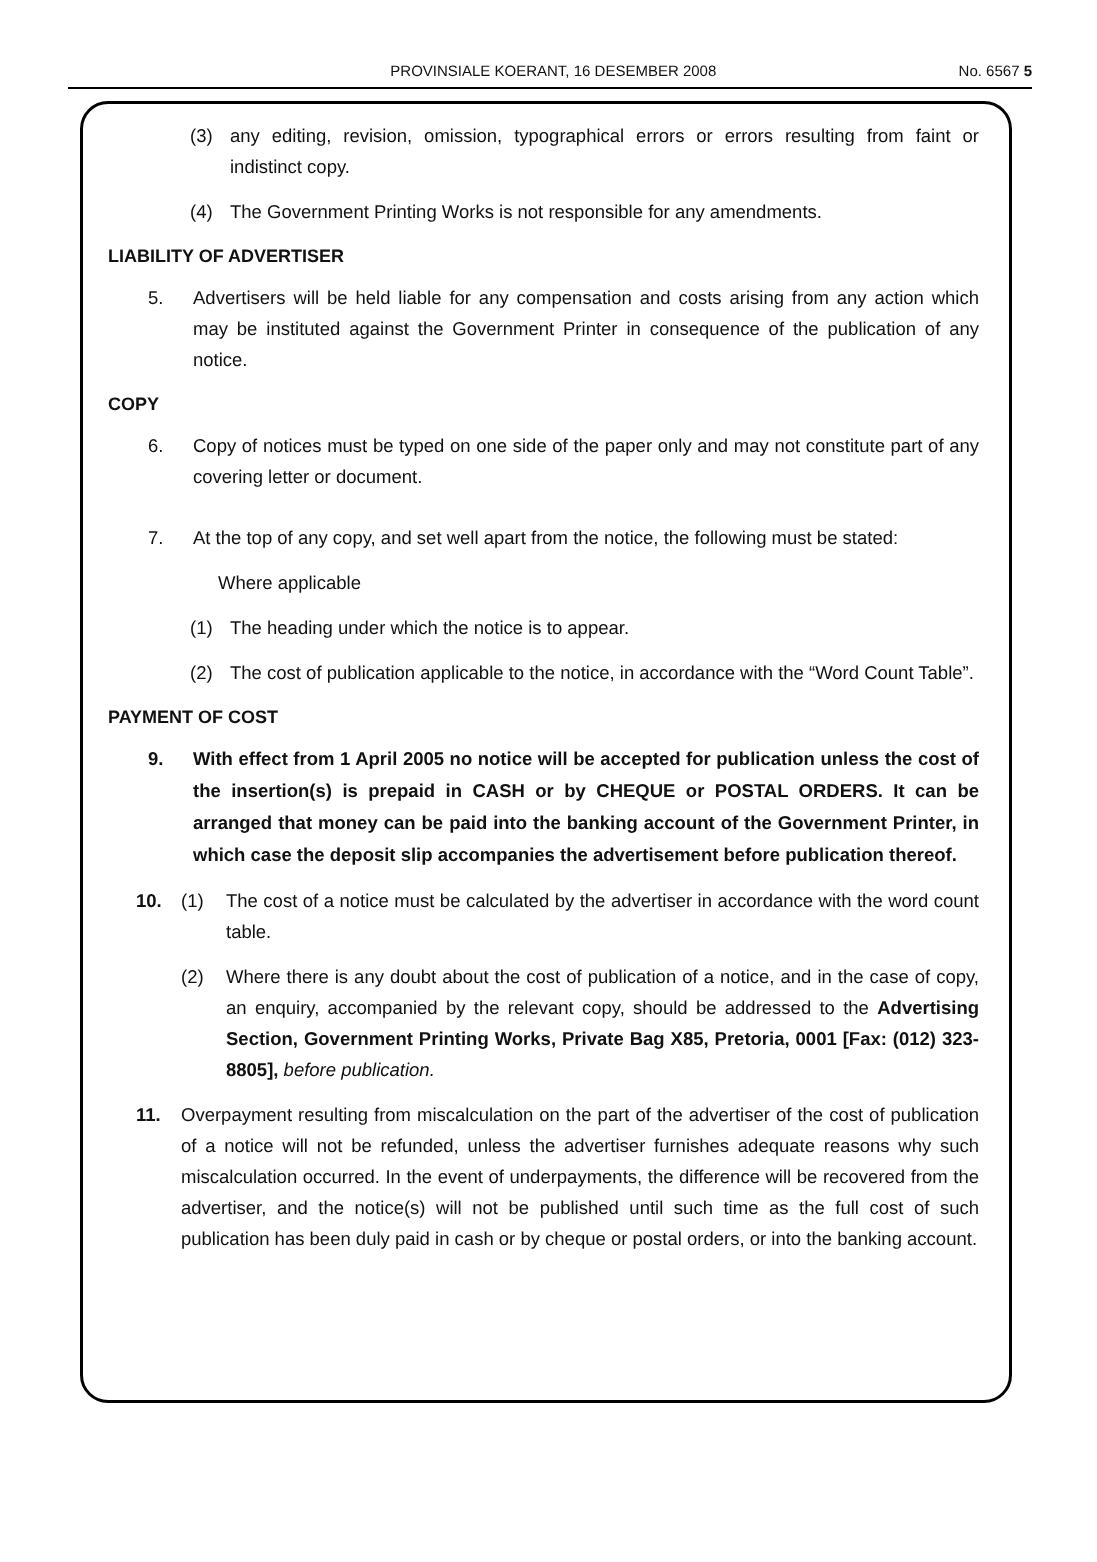PROVINSIALE KOERANT, 16 DESEMBER 2008 No. 6567 5
(3) any editing, revision, omission, typographical errors or errors resulting from faint or indistinct copy.
(4) The Government Printing Works is not responsible for any amendments.
LIABILITY OF ADVERTISER
5. Advertisers will be held liable for any compensation and costs arising from any action which may be instituted against the Government Printer in consequence of the publication of any notice.
COPY
6. Copy of notices must be typed on one side of the paper only and may not constitute part of any covering letter or document.
7. At the top of any copy, and set well apart from the notice, the following must be stated:
Where applicable
(1) The heading under which the notice is to appear.
(2) The cost of publication applicable to the notice, in accordance with the “Word Count Table”.
PAYMENT OF COST
9. With effect from 1 April 2005 no notice will be accepted for publication unless the cost of the insertion(s) is prepaid in CASH or by CHEQUE or POSTAL ORDERS. It can be arranged that money can be paid into the banking account of the Government Printer, in which case the deposit slip accompanies the advertisement before publication thereof.
10. (1) The cost of a notice must be calculated by the advertiser in accordance with the word count table.
(2) Where there is any doubt about the cost of publication of a notice, and in the case of copy, an enquiry, accompanied by the relevant copy, should be addressed to the Advertising Section, Government Printing Works, Private Bag X85, Pretoria, 0001 [Fax: (012) 323-8805], before publication.
11. Overpayment resulting from miscalculation on the part of the advertiser of the cost of publication of a notice will not be refunded, unless the advertiser furnishes adequate reasons why such miscalculation occurred. In the event of underpayments, the difference will be recovered from the advertiser, and the notice(s) will not be published until such time as the full cost of such publication has been duly paid in cash or by cheque or postal orders, or into the banking account.